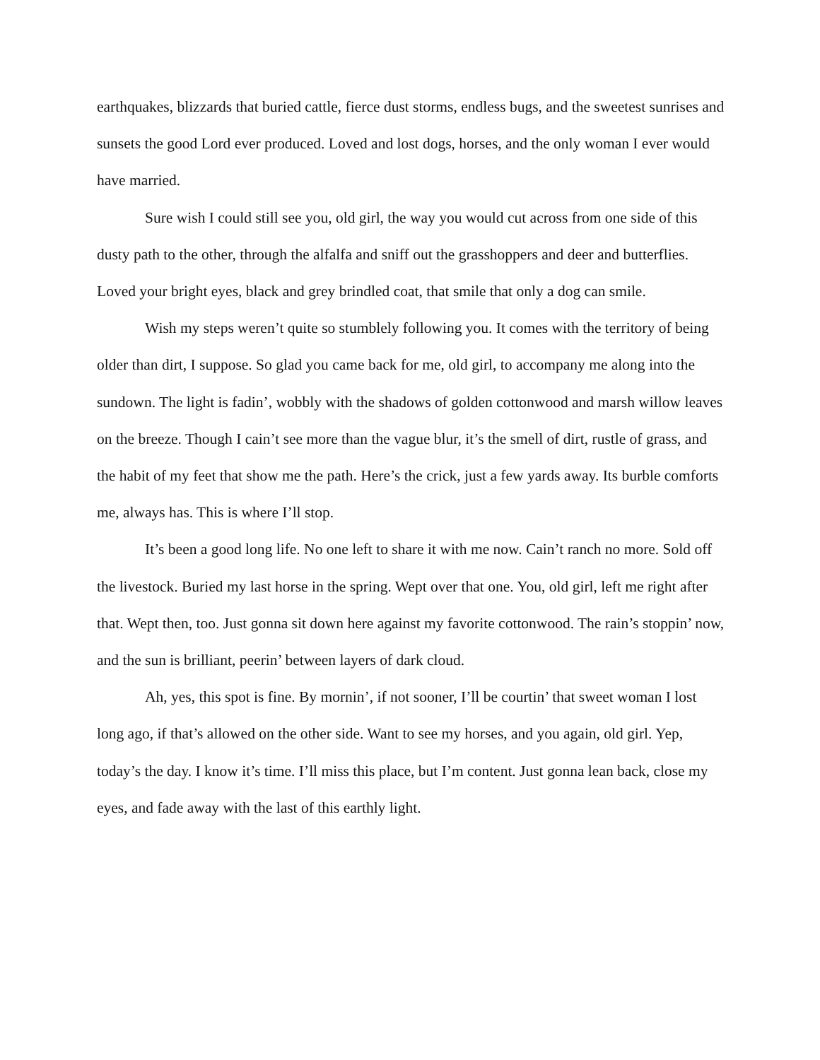earthquakes, blizzards that buried cattle, fierce dust storms, endless bugs, and the sweetest sunrises and sunsets the good Lord ever produced. Loved and lost dogs, horses, and the only woman I ever would have married.
Sure wish I could still see you, old girl, the way you would cut across from one side of this dusty path to the other, through the alfalfa and sniff out the grasshoppers and deer and butterflies. Loved your bright eyes, black and grey brindled coat, that smile that only a dog can smile.
Wish my steps weren’t quite so stumblely following you. It comes with the territory of being older than dirt, I suppose. So glad you came back for me, old girl, to accompany me along into the sundown. The light is fadin’, wobbly with the shadows of golden cottonwood and marsh willow leaves on the breeze. Though I cain’t see more than the vague blur, it’s the smell of dirt, rustle of grass, and the habit of my feet that show me the path. Here’s the crick, just a few yards away. Its burble comforts me, always has. This is where I’ll stop.
It’s been a good long life. No one left to share it with me now. Cain’t ranch no more. Sold off the livestock. Buried my last horse in the spring. Wept over that one. You, old girl, left me right after that. Wept then, too. Just gonna sit down here against my favorite cottonwood. The rain’s stoppin’ now, and the sun is brilliant, peerin’ between layers of dark cloud.
Ah, yes, this spot is fine. By mornin’, if not sooner, I’ll be courtin’ that sweet woman I lost long ago, if that’s allowed on the other side. Want to see my horses, and you again, old girl. Yep, today’s the day. I know it’s time. I’ll miss this place, but I’m content. Just gonna lean back, close my eyes, and fade away with the last of this earthly light.